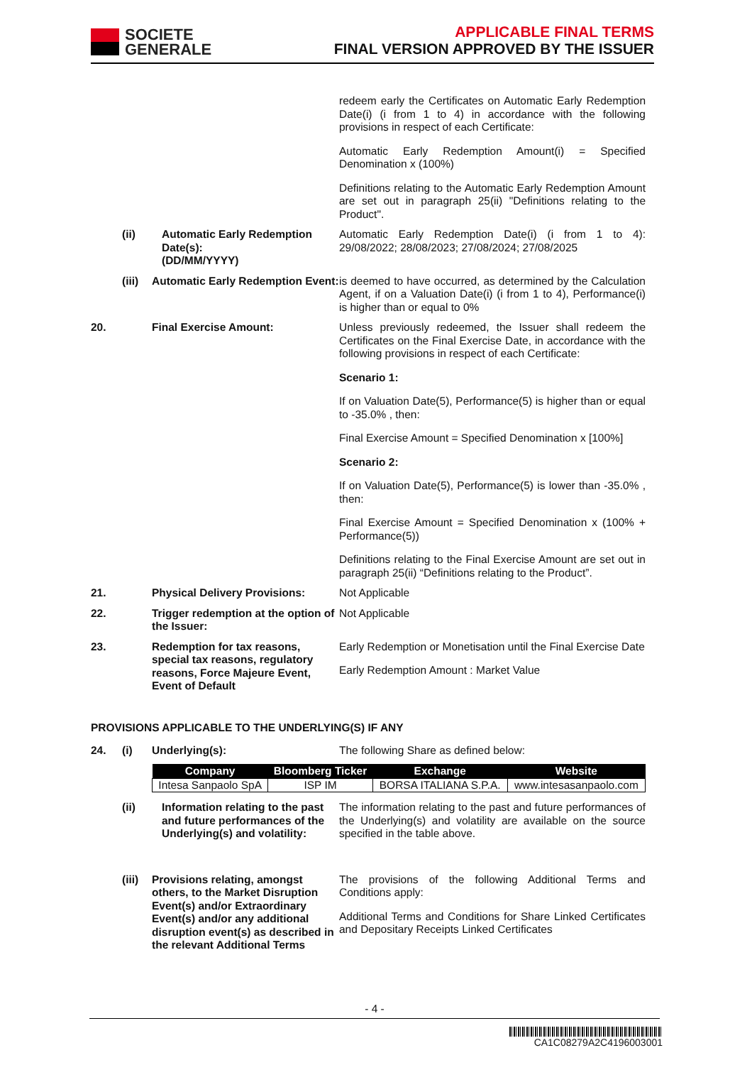SOCIETE
GENERALE
APPLICABLE FINAL TERMS
FINAL VERSION APPROVED BY THE ISSUER
redeem early the Certificates on Automatic Early Redemption Date(i) (i from 1 to 4) in accordance with the following provisions in respect of each Certificate:
Automatic Early Redemption Amount(i) = Specified Denomination x (100%)
Definitions relating to the Automatic Early Redemption Amount are set out in paragraph 25(ii) "Definitions relating to the Product".
(ii) Automatic Early Redemption Date(s):
(DD/MM/YYYY)
Automatic Early Redemption Date(i) (i from 1 to 4): 29/08/2022; 28/08/2023; 27/08/2024; 27/08/2025
(iii)
Automatic Early Redemption Event:
is deemed to have occurred, as determined by the Calculation Agent, if on a Valuation Date(i) (i from 1 to 4), Performance(i) is higher than or equal to 0%
20. Final Exercise Amount: Unless previously redeemed, the Issuer shall redeem the Certificates on the Final Exercise Date, in accordance with the following provisions in respect of each Certificate:
Scenario 1:
If on Valuation Date(5), Performance(5) is higher than or equal to -35.0% , then:
Final Exercise Amount = Specified Denomination x [100%]
Scenario 2:
If on Valuation Date(5), Performance(5) is lower than -35.0% , then:
Final Exercise Amount = Specified Denomination x (100% + Performance(5))
Definitions relating to the Final Exercise Amount are set out in paragraph 25(ii) “Definitions relating to the Product”.
21. Physical Delivery Provisions:
Not Applicable
22. Trigger redemption at the option of the Issuer:
Not Applicable
23. Redemption for tax reasons, special tax reasons, regulatory reasons, Force Majeure Event, Event of Default
Early Redemption or Monetisation until the Final Exercise Date
Early Redemption Amount : Market Value
PROVISIONS APPLICABLE TO THE UNDERLYING(S) IF ANY
24. (i) Underlying(s): The following Share as defined below:
| Company | Bloomberg Ticker | Exchange | Website |
| --- | --- | --- | --- |
| Intesa Sanpaolo SpA | ISP IM | BORSA ITALIANA S.P.A. | www.intesasanpaolo.com |
(ii) Information relating to the past and future performances of the Underlying(s) and volatility:
The information relating to the past and future performances of the Underlying(s) and volatility are available on the source specified in the table above.
(iii)
Provisions relating, amongst others, to the Market Disruption Event(s) and/or Extraordinary Event(s) and/or any additional disruption event(s) as described in the relevant Additional Terms
The provisions of the following Additional Terms and Conditions apply:
Additional Terms and Conditions for Share Linked Certificates and Depositary Receipts Linked Certificates
- 4 -
CA1C08279A2C4196003001